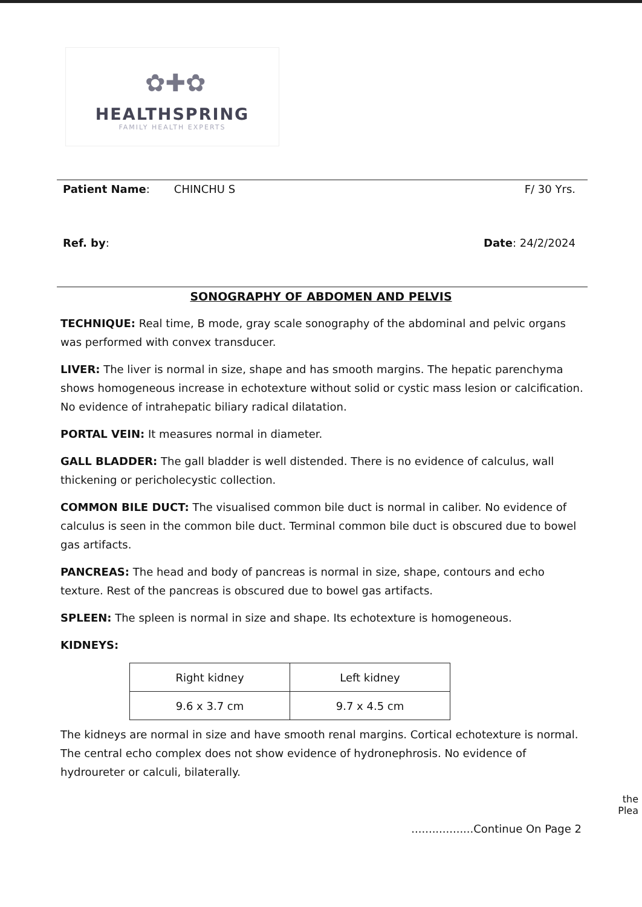✿✚✿
HEALTHSPRING
FAMILY HEALTH EXPERTS
Patient Name: CHINCHU S F/ 30 Yrs.
Ref. by: Date: 24/2/2024
SONOGRAPHY OF ABDOMEN AND PELVIS
TECHNIQUE: Real time, B mode, gray scale sonography of the abdominal and pelvic organs was performed with convex transducer.
LIVER: The liver is normal in size, shape and has smooth margins. The hepatic parenchyma shows homogeneous increase in echotexture without solid or cystic mass lesion or calcification. No evidence of intrahepatic biliary radical dilatation.
PORTAL VEIN: It measures normal in diameter.
GALL BLADDER: The gall bladder is well distended. There is no evidence of calculus, wall thickening or pericholecystic collection.
COMMON BILE DUCT: The visualised common bile duct is normal in caliber. No evidence of calculus is seen in the common bile duct. Terminal common bile duct is obscured due to bowel gas artifacts.
PANCREAS: The head and body of pancreas is normal in size, shape, contours and echo texture. Rest of the pancreas is obscured due to bowel gas artifacts.
SPLEEN: The spleen is normal in size and shape. Its echotexture is homogeneous.
KIDNEYS:
| Right kidney | Left kidney |
| 9.6 x 3.7 cm | 9.7 x 4.5 cm |
The kidneys are normal in size and have smooth renal margins. Cortical echotexture is normal. The central echo complex does not show evidence of hydronephrosis. No evidence of hydroureter or calculi, bilaterally.
the
Plea
..................Continue On Page 2